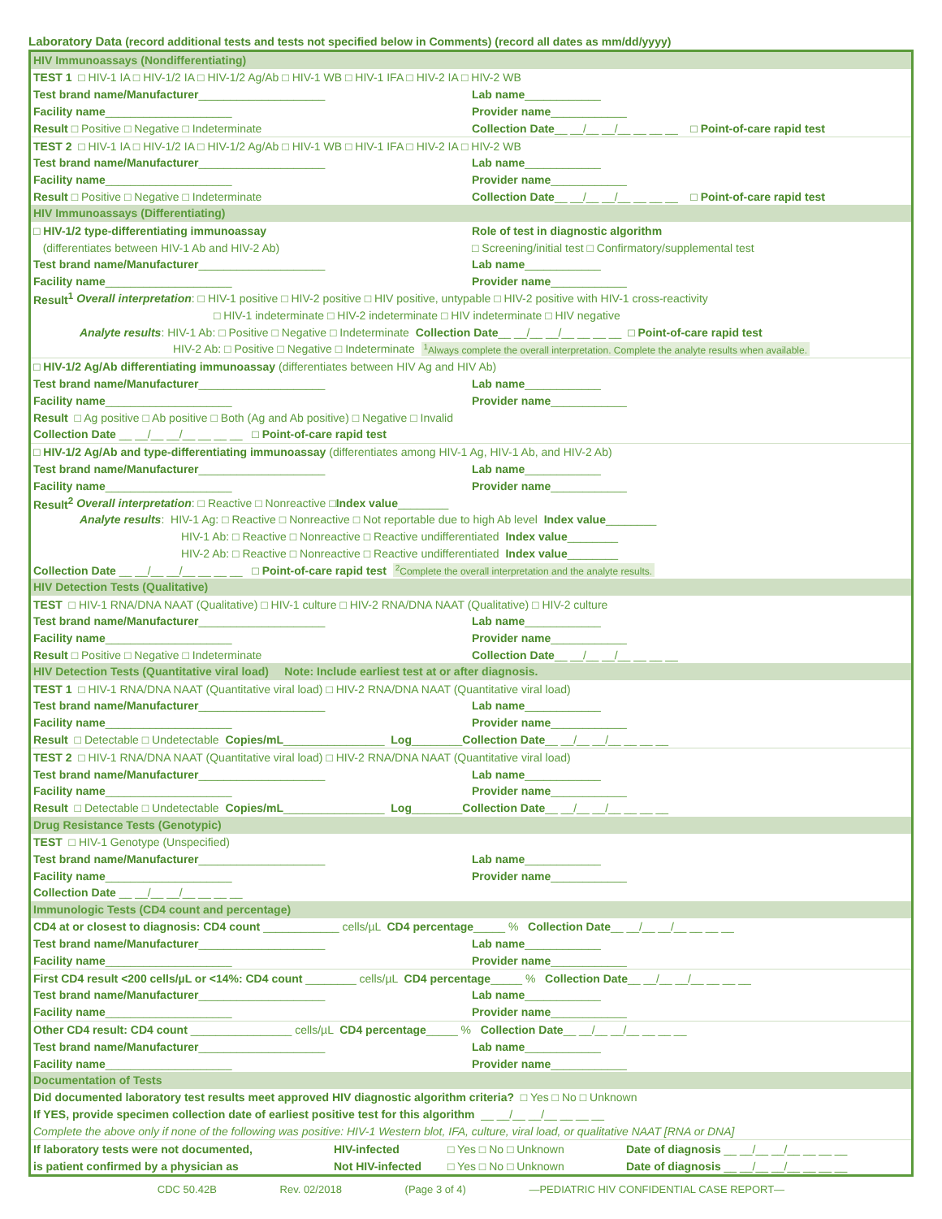Laboratory Data (record additional tests and tests not specified below in Comments) (record all dates as mm/dd/yyyy)
HIV Immunoassays (Nondifferentiating)
TEST 1 □ HIV-1 IA □ HIV-1/2 IA □ HIV-1/2 Ag/Ab □ HIV-1 WB □ HIV-1 IFA □ HIV-2 IA □ HIV-2 WB
Test brand name/Manufacturer____________________ Lab name ____________
Facility name____________________ Provider name ____________
Result □ Positive □ Negative □ Indeterminate Collection Date __ __/__ __/__ __ __ __ □ Point-of-care rapid test
TEST 2 □ HIV-1 IA □ HIV-1/2 IA □ HIV-1/2 Ag/Ab □ HIV-1 WB □ HIV-1 IFA □ HIV-2 IA □ HIV-2 WB
Test brand name/Manufacturer____________________ Lab name ____________
Facility name____________________ Provider name ____________
Result □ Positive □ Negative □ Indeterminate Collection Date __ __/__ __/__ __ __ __ □ Point-of-care rapid test
HIV Immunoassays (Differentiating)
□ HIV-1/2 type-differentiating immunoassay Role of test in diagnostic algorithm
(differentiates between HIV-1 Ab and HIV-2 Ab) □ Screening/initial test □ Confirmatory/supplemental test
Test brand name/Manufacturer____________________ Lab name ____________
Facility name____________________ Provider name ____________
Result<sup>1</sup> Overall interpretation: □ HIV-1 positive □ HIV-2 positive □ HIV positive, untypable □ HIV-2 positive with HIV-1 cross-reactivity
□ HIV-1 indeterminate □ HIV-2 indeterminate □ HIV indeterminate □ HIV negative
Analyte results: HIV-1 Ab: □ Positive □ Negative □ Indeterminate Collection Date __ __/__ __/__ __ __ __ □ Point-of-care rapid test
HIV-2 Ab: □ Positive □ Negative □ Indeterminate <sup>1</sup>Always complete the overall interpretation. Complete the analyte results when available.
□ HIV-1/2 Ag/Ab differentiating immunoassay (differentiates between HIV Ag and HIV Ab)
Test brand name/Manufacturer____________________ Lab name ____________
Facility name____________________ Provider name ____________
Result □ Ag positive □ Ab positive □ Both (Ag and Ab positive) □ Negative □ Invalid
Collection Date __ __/__ __/__ __ __ __ □ Point-of-care rapid test
□ HIV-1/2 Ag/Ab and type-differentiating immunoassay (differentiates among HIV-1 Ag, HIV-1 Ab, and HIV-2 Ab)
Test brand name/Manufacturer____________________ Lab name ____________
Facility name____________________ Provider name ____________
Result<sup>2</sup> Overall interpretation: □ Reactive □ Nonreactive □ Index value ________
Analyte results: HIV-1 Ag: □ Reactive □ Nonreactive □ Not reportable due to high Ab level Index value ________
HIV-1 Ab: □ Reactive □ Nonreactive □ Reactive undifferentiated Index value ________
HIV-2 Ab: □ Reactive □ Nonreactive □ Reactive undifferentiated Index value ________
Collection Date __ __/__ __/__ __ __ __ □ Point-of-care rapid test <sup>2</sup>Complete the overall interpretation and the analyte results.
HIV Detection Tests (Qualitative)
TEST □ HIV-1 RNA/DNA NAAT (Qualitative) □ HIV-1 culture □ HIV-2 RNA/DNA NAAT (Qualitative) □ HIV-2 culture
Test brand name/Manufacturer____________________ Lab name ____________
Facility name____________________ Provider name ____________
Result □ Positive □ Negative □ Indeterminate Collection Date __ __/__ __/__ __ __ __
HIV Detection Tests (Quantitative viral load) Note: Include earliest test at or after diagnosis.
TEST 1 □ HIV-1 RNA/DNA NAAT (Quantitative viral load) □ HIV-2 RNA/DNA NAAT (Quantitative viral load)
Test brand name/Manufacturer____________________ Lab name ____________
Facility name____________________ Provider name ____________
Result □ Detectable □ Undetectable Copies/mL ________________ Log ________ Collection Date __ __/__ __/__ __ __ __
TEST 2 □ HIV-1 RNA/DNA NAAT (Quantitative viral load) □ HIV-2 RNA/DNA NAAT (Quantitative viral load)
Test brand name/Manufacturer____________________ Lab name ____________
Facility name____________________ Provider name ____________
Result □ Detectable □ Undetectable Copies/mL ________________ Log ________ Collection Date __ __/__ __/__ __ __ __
Drug Resistance Tests (Genotypic)
TEST □ HIV-1 Genotype (Unspecified)
Test brand name/Manufacturer____________________ Lab name ____________
Facility name____________________ Provider name ____________
Collection Date __ __/__ __/__ __ __ __
Immunologic Tests (CD4 count and percentage)
CD4 at or closest to diagnosis: CD4 count ____________ cells/µL CD4 percentage _____ % Collection Date __ __/__ __/__ __ __ __
Test brand name/Manufacturer____________________ Lab name ____________
Facility name____________________ Provider name ____________
First CD4 result <200 cells/µL or <14%: CD4 count ________ cells/µL CD4 percentage _____ % Collection Date __ __/__ __/__ __ __ __
Test brand name/Manufacturer____________________ Lab name ____________
Facility name____________________ Provider name ____________
Other CD4 result: CD4 count ________________ cells/µL CD4 percentage _____ % Collection Date __ __/__ __/__ __ __ __
Test brand name/Manufacturer____________________ Lab name ____________
Facility name____________________ Provider name ____________
Documentation of Tests
Did documented laboratory test results meet approved HIV diagnostic algorithm criteria? □ Yes □ No □ Unknown
If YES, provide specimen collection date of earliest positive test for this algorithm __ __/__ __/__ __ __ __
Complete the above only if none of the following was positive: HIV-1 Western blot, IFA, culture, viral load, or qualitative NAAT [RNA or DNA]
If laboratory tests were not documented, HIV-infected □ Yes □ No □ Unknown Date of diagnosis __ __/__ __/__ __ __ __
is patient confirmed by a physician as Not HIV-infected □ Yes □ No □ Unknown Date of diagnosis __ __/__ __/__ __ __ __
CDC 50.42B Rev. 02/2018 (Page 3 of 4) —PEDIATRIC HIV CONFIDENTIAL CASE REPORT—